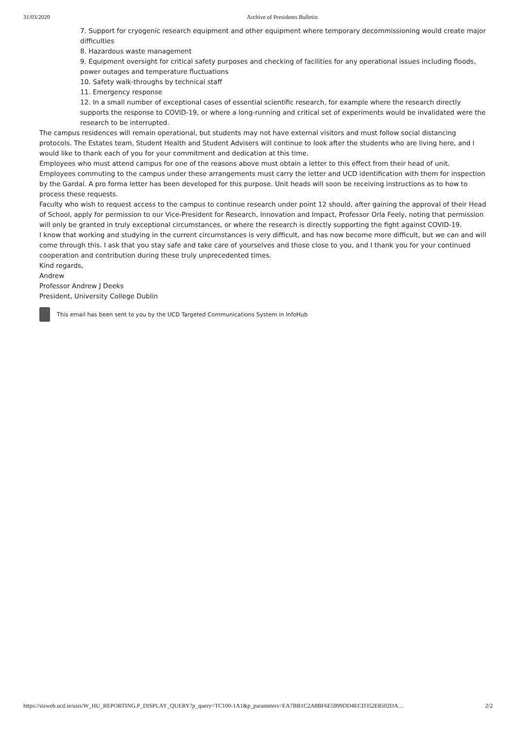31/03/2020 Archive of Presidents Bulletin
7. Support for cryogenic research equipment and other equipment where temporary decommissioning would create major difficulties
8. Hazardous waste management
9. Equipment oversight for critical safety purposes and checking of facilities for any operational issues including floods, power outages and temperature fluctuations
10. Safety walk-throughs by technical staff
11. Emergency response
12. In a small number of exceptional cases of essential scientific research, for example where the research directly supports the response to COVID-19, or where a long-running and critical set of experiments would be invalidated were the research to be interrupted.
The campus residences will remain operational, but students may not have external visitors and must follow social distancing protocols. The Estates team, Student Health and Student Advisers will continue to look after the students who are living here, and I would like to thank each of you for your commitment and dedication at this time.
Employees who must attend campus for one of the reasons above must obtain a letter to this effect from their head of unit. Employees commuting to the campus under these arrangements must carry the letter and UCD identification with them for inspection by the Gardaí. A pro forma letter has been developed for this purpose. Unit heads will soon be receiving instructions as to how to process these requests.
Faculty who wish to request access to the campus to continue research under point 12 should, after gaining the approval of their Head of School, apply for permission to our Vice-President for Research, Innovation and Impact, Professor Orla Feely, noting that permission will only be granted in truly exceptional circumstances, or where the research is directly supporting the fight against COVID-19.
I know that working and studying in the current circumstances is very difficult, and has now become more difficult, but we can and will come through this. I ask that you stay safe and take care of yourselves and those close to you, and I thank you for your continued cooperation and contribution during these truly unprecedented times.
Kind regards,
Andrew
Professor Andrew J Deeks
President, University College Dublin
This email has been sent to you by the UCD Targeted Communications System in InfoHub
https://sisweb.ucd.ie/usis/W_HU_REPORTING.P_DISPLAY_QUERY?p_query=TC100-1A1&p_parameters=EA7BB1C2A8BF6E5999DD4ECD352E8502DA… 2/2